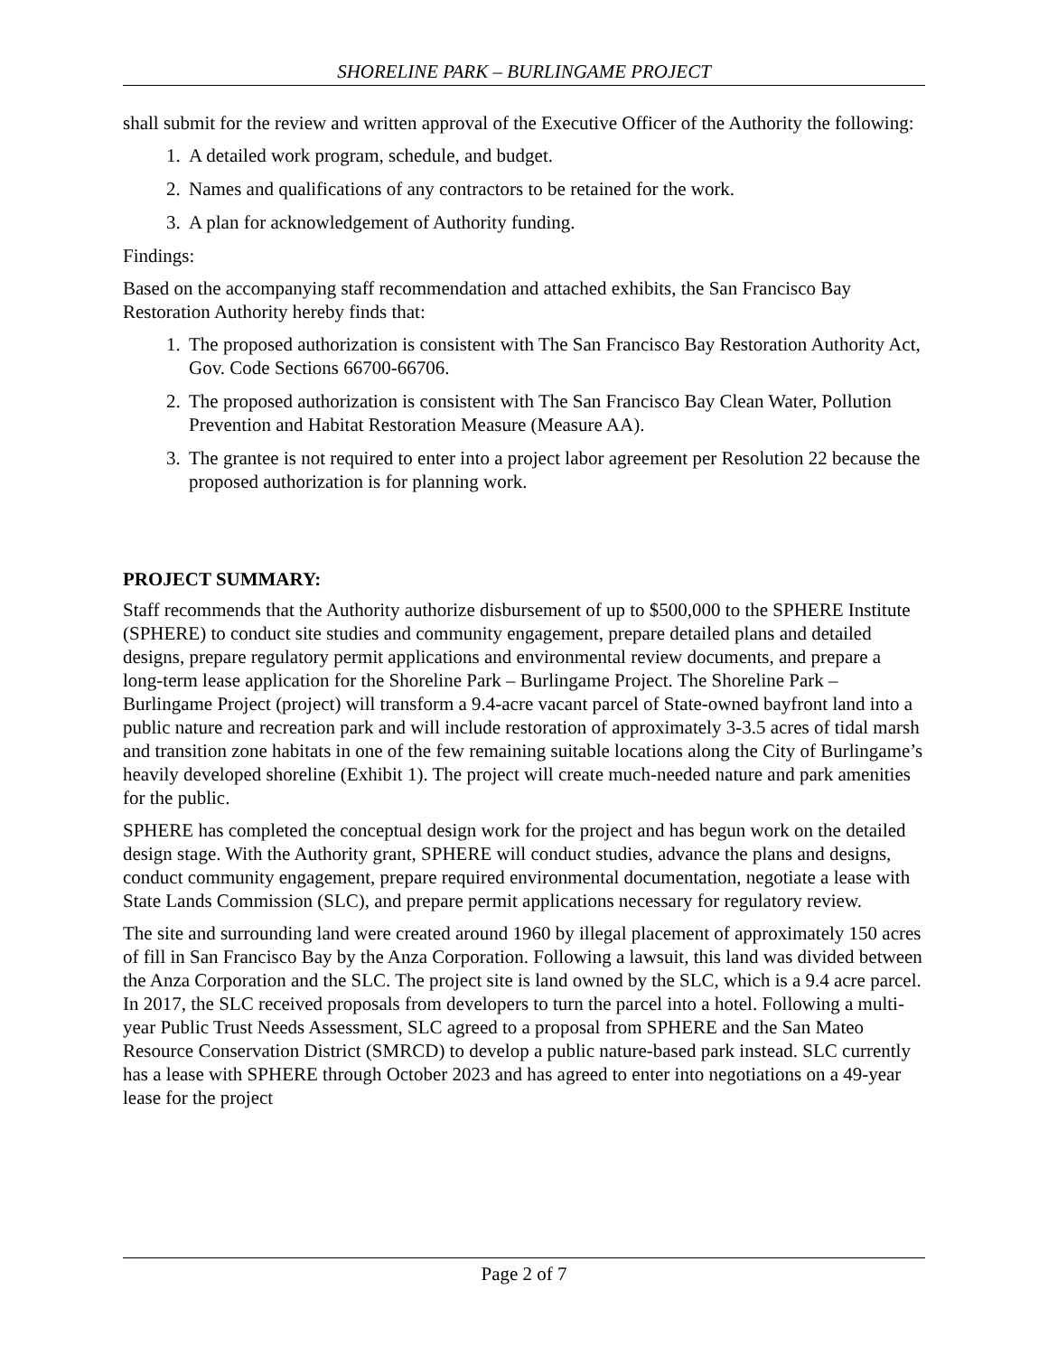SHORELINE PARK – BURLINGAME PROJECT
shall submit for the review and written approval of the Executive Officer of the Authority the following:
1. A detailed work program, schedule, and budget.
2. Names and qualifications of any contractors to be retained for the work.
3. A plan for acknowledgement of Authority funding.
Findings:
Based on the accompanying staff recommendation and attached exhibits, the San Francisco Bay Restoration Authority hereby finds that:
1. The proposed authorization is consistent with The San Francisco Bay Restoration Authority Act, Gov. Code Sections 66700-66706.
2. The proposed authorization is consistent with The San Francisco Bay Clean Water, Pollution Prevention and Habitat Restoration Measure (Measure AA).
3. The grantee is not required to enter into a project labor agreement per Resolution 22 because the proposed authorization is for planning work.
PROJECT SUMMARY:
Staff recommends that the Authority authorize disbursement of up to $500,000 to the SPHERE Institute (SPHERE) to conduct site studies and community engagement, prepare detailed plans and detailed designs, prepare regulatory permit applications and environmental review documents, and prepare a long-term lease application for the Shoreline Park – Burlingame Project. The Shoreline Park – Burlingame Project (project) will transform a 9.4-acre vacant parcel of State-owned bayfront land into a public nature and recreation park and will include restoration of approximately 3-3.5 acres of tidal marsh and transition zone habitats in one of the few remaining suitable locations along the City of Burlingame’s heavily developed shoreline (Exhibit 1). The project will create much-needed nature and park amenities for the public.
SPHERE has completed the conceptual design work for the project and has begun work on the detailed design stage. With the Authority grant, SPHERE will conduct studies, advance the plans and designs, conduct community engagement, prepare required environmental documentation, negotiate a lease with State Lands Commission (SLC), and prepare permit applications necessary for regulatory review.
The site and surrounding land were created around 1960 by illegal placement of approximately 150 acres of fill in San Francisco Bay by the Anza Corporation. Following a lawsuit, this land was divided between the Anza Corporation and the SLC. The project site is land owned by the SLC, which is a 9.4 acre parcel. In 2017, the SLC received proposals from developers to turn the parcel into a hotel. Following a multi-year Public Trust Needs Assessment, SLC agreed to a proposal from SPHERE and the San Mateo Resource Conservation District (SMRCD) to develop a public nature-based park instead. SLC currently has a lease with SPHERE through October 2023 and has agreed to enter into negotiations on a 49-year lease for the project
Page 2 of 7